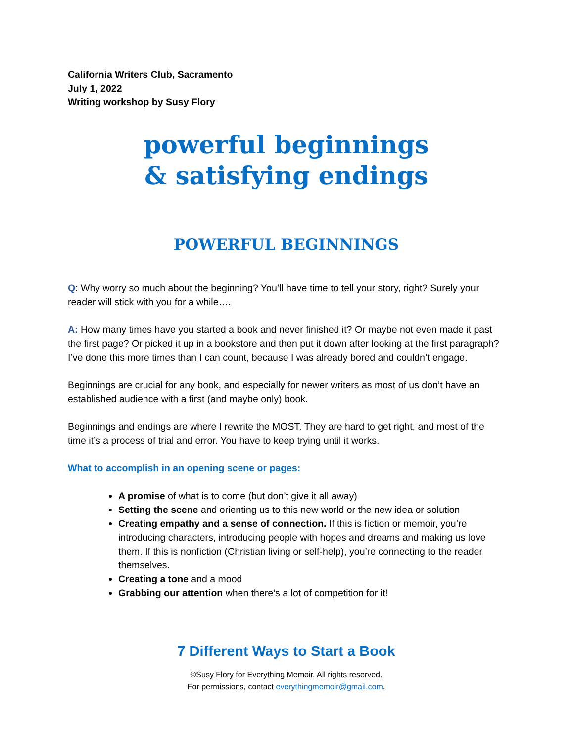California Writers Club, Sacramento
July 1, 2022
Writing workshop by Susy Flory
powerful beginnings
& satisfying endings
POWERFUL BEGINNINGS
Q: Why worry so much about the beginning? You’ll have time to tell your story, right? Surely your reader will stick with you for a while….
A: How many times have you started a book and never finished it? Or maybe not even made it past the first page? Or picked it up in a bookstore and then put it down after looking at the first paragraph? I’ve done this more times than I can count, because I was already bored and couldn’t engage.
Beginnings are crucial for any book, and especially for newer writers as most of us don’t have an established audience with a first (and maybe only) book.
Beginnings and endings are where I rewrite the MOST. They are hard to get right, and most of the time it’s a process of trial and error. You have to keep trying until it works.
What to accomplish in an opening scene or pages:
A promise of what is to come (but don’t give it all away)
Setting the scene and orienting us to this new world or the new idea or solution
Creating empathy and a sense of connection. If this is fiction or memoir, you’re introducing characters, introducing people with hopes and dreams and making us love them. If this is nonfiction (Christian living or self-help), you’re connecting to the reader themselves.
Creating a tone and a mood
Grabbing our attention when there’s a lot of competition for it!
7 Different Ways to Start a Book
©Susy Flory for Everything Memoir. All rights reserved.
For permissions, contact everythingmemoir@gmail.com.